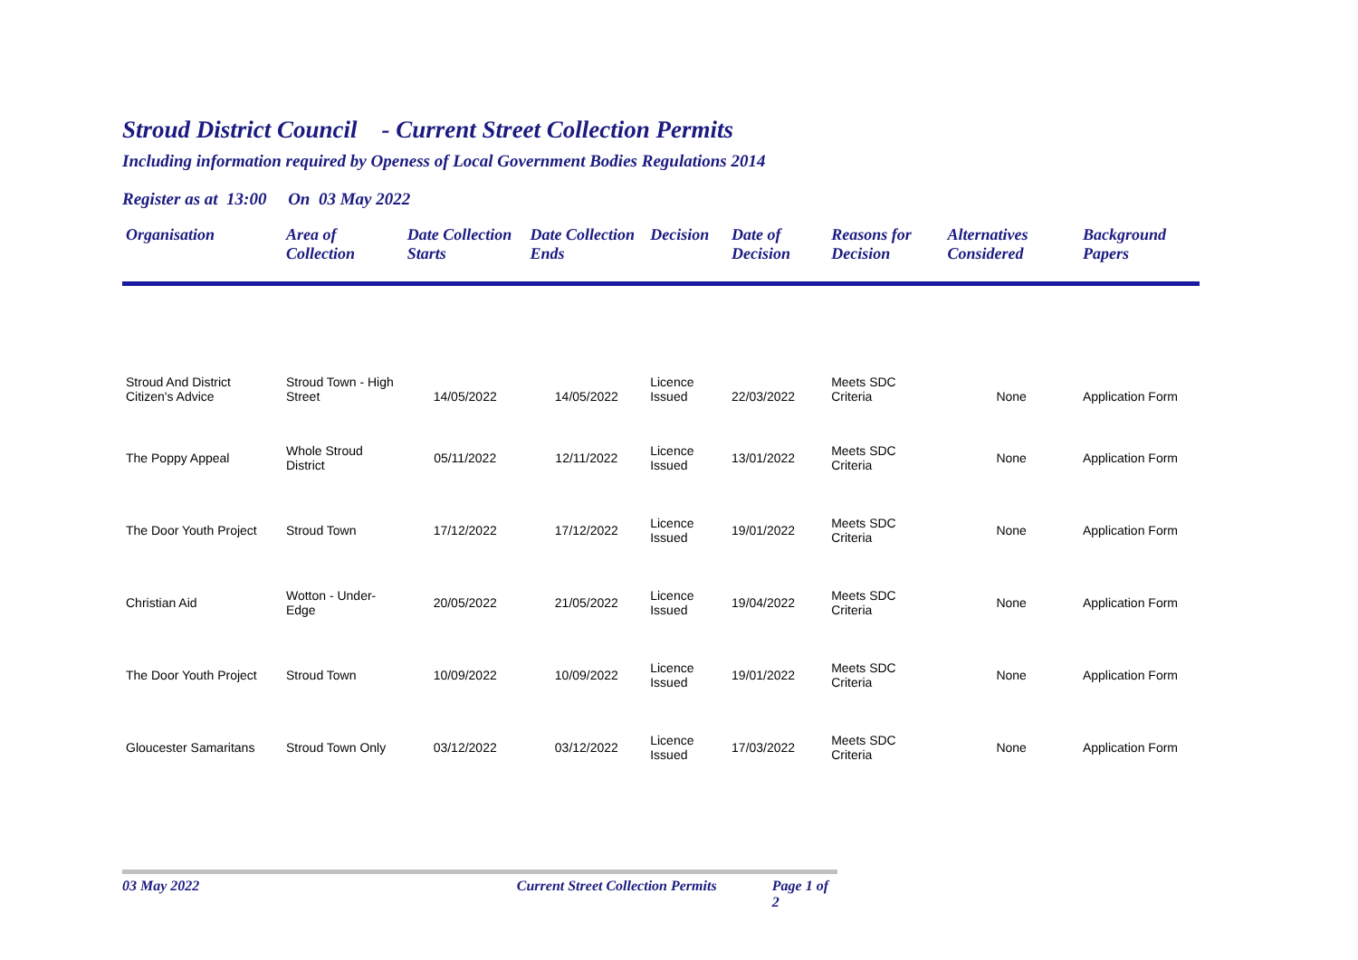Stroud District Council - Current Street Collection Permits
Including information required by Openess of Local Government Bodies Regulations 2014
Register as at 13:00 On 03 May 2022
| Organisation | Area of Collection | Date Collection Starts | Date Collection Ends | Decision | Date of Decision | Reasons for Decision | Alternatives Considered | Background Papers |
| --- | --- | --- | --- | --- | --- | --- | --- | --- |
| Stroud And District Citizen's Advice | Stroud Town - High Street | 14/05/2022 | 14/05/2022 | Licence Issued | 22/03/2022 | Meets SDC Criteria | None | Application Form |
| The Poppy Appeal | Whole Stroud District | 05/11/2022 | 12/11/2022 | Licence Issued | 13/01/2022 | Meets SDC Criteria | None | Application Form |
| The Door Youth Project | Stroud Town | 17/12/2022 | 17/12/2022 | Licence Issued | 19/01/2022 | Meets SDC Criteria | None | Application Form |
| Christian Aid | Wotton - Under- Edge | 20/05/2022 | 21/05/2022 | Licence Issued | 19/04/2022 | Meets SDC Criteria | None | Application Form |
| The Door Youth Project | Stroud Town | 10/09/2022 | 10/09/2022 | Licence Issued | 19/01/2022 | Meets SDC Criteria | None | Application Form |
| Gloucester Samaritans | Stroud Town Only | 03/12/2022 | 03/12/2022 | Licence Issued | 17/03/2022 | Meets SDC Criteria | None | Application Form |
03 May 2022 Current Street Collection Permits Page 1 of 2